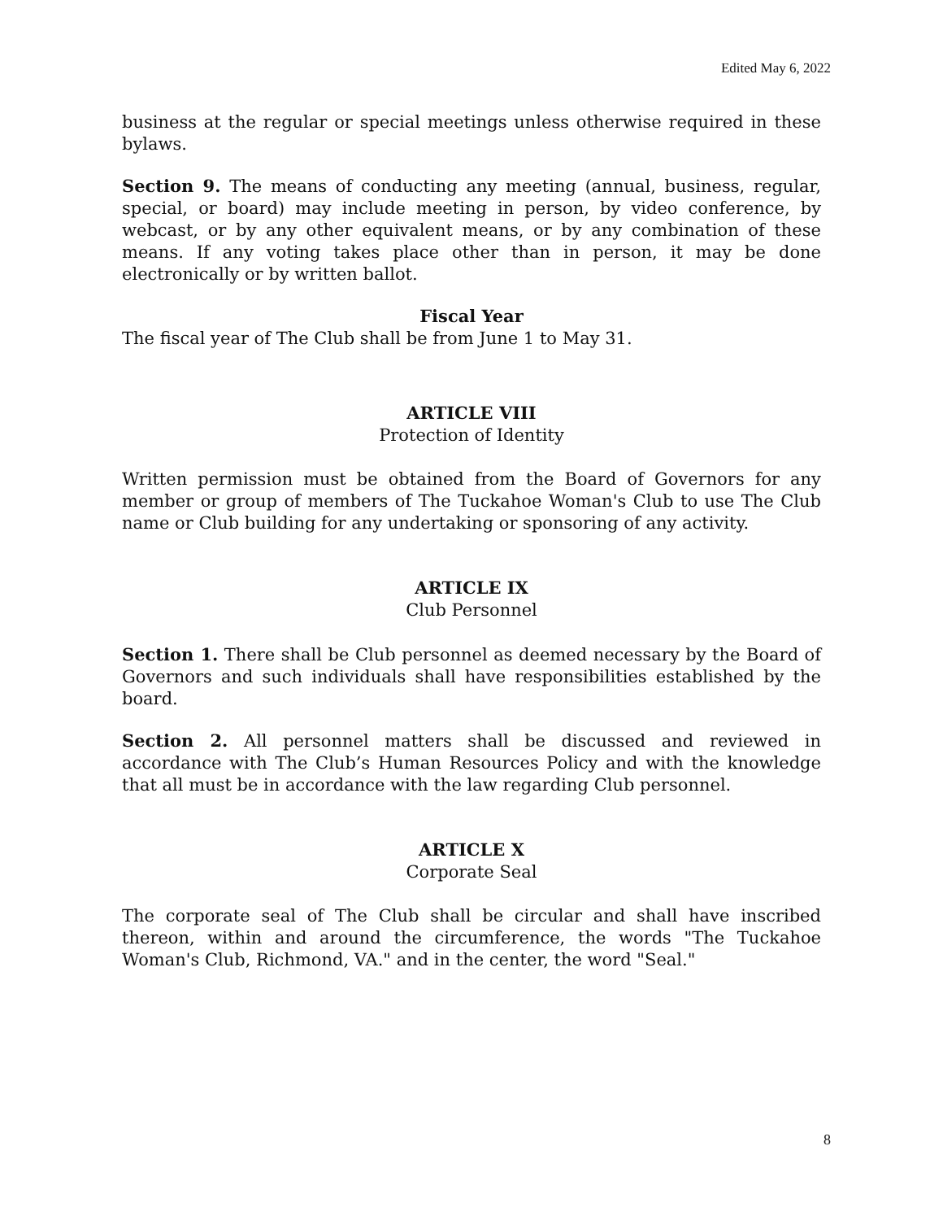Edited May 6, 2022
business at the regular or special meetings unless otherwise required in these bylaws.
Section 9. The means of conducting any meeting (annual, business, regular, special, or board) may include meeting in person, by video conference, by webcast, or by any other equivalent means, or by any combination of these means. If any voting takes place other than in person, it may be done electronically or by written ballot.
Fiscal Year
The fiscal year of The Club shall be from June 1 to May 31.
ARTICLE VIII
Protection of Identity
Written permission must be obtained from the Board of Governors for any member or group of members of The Tuckahoe Woman's Club to use The Club name or Club building for any undertaking or sponsoring of any activity.
ARTICLE IX
Club Personnel
Section 1. There shall be Club personnel as deemed necessary by the Board of Governors and such individuals shall have responsibilities established by the board.
Section 2. All personnel matters shall be discussed and reviewed in accordance with The Club’s Human Resources Policy and with the knowledge that all must be in accordance with the law regarding Club personnel.
ARTICLE X
Corporate Seal
The corporate seal of The Club shall be circular and shall have inscribed thereon, within and around the circumference, the words "The Tuckahoe Woman's Club, Richmond, VA." and in the center, the word "Seal."
8